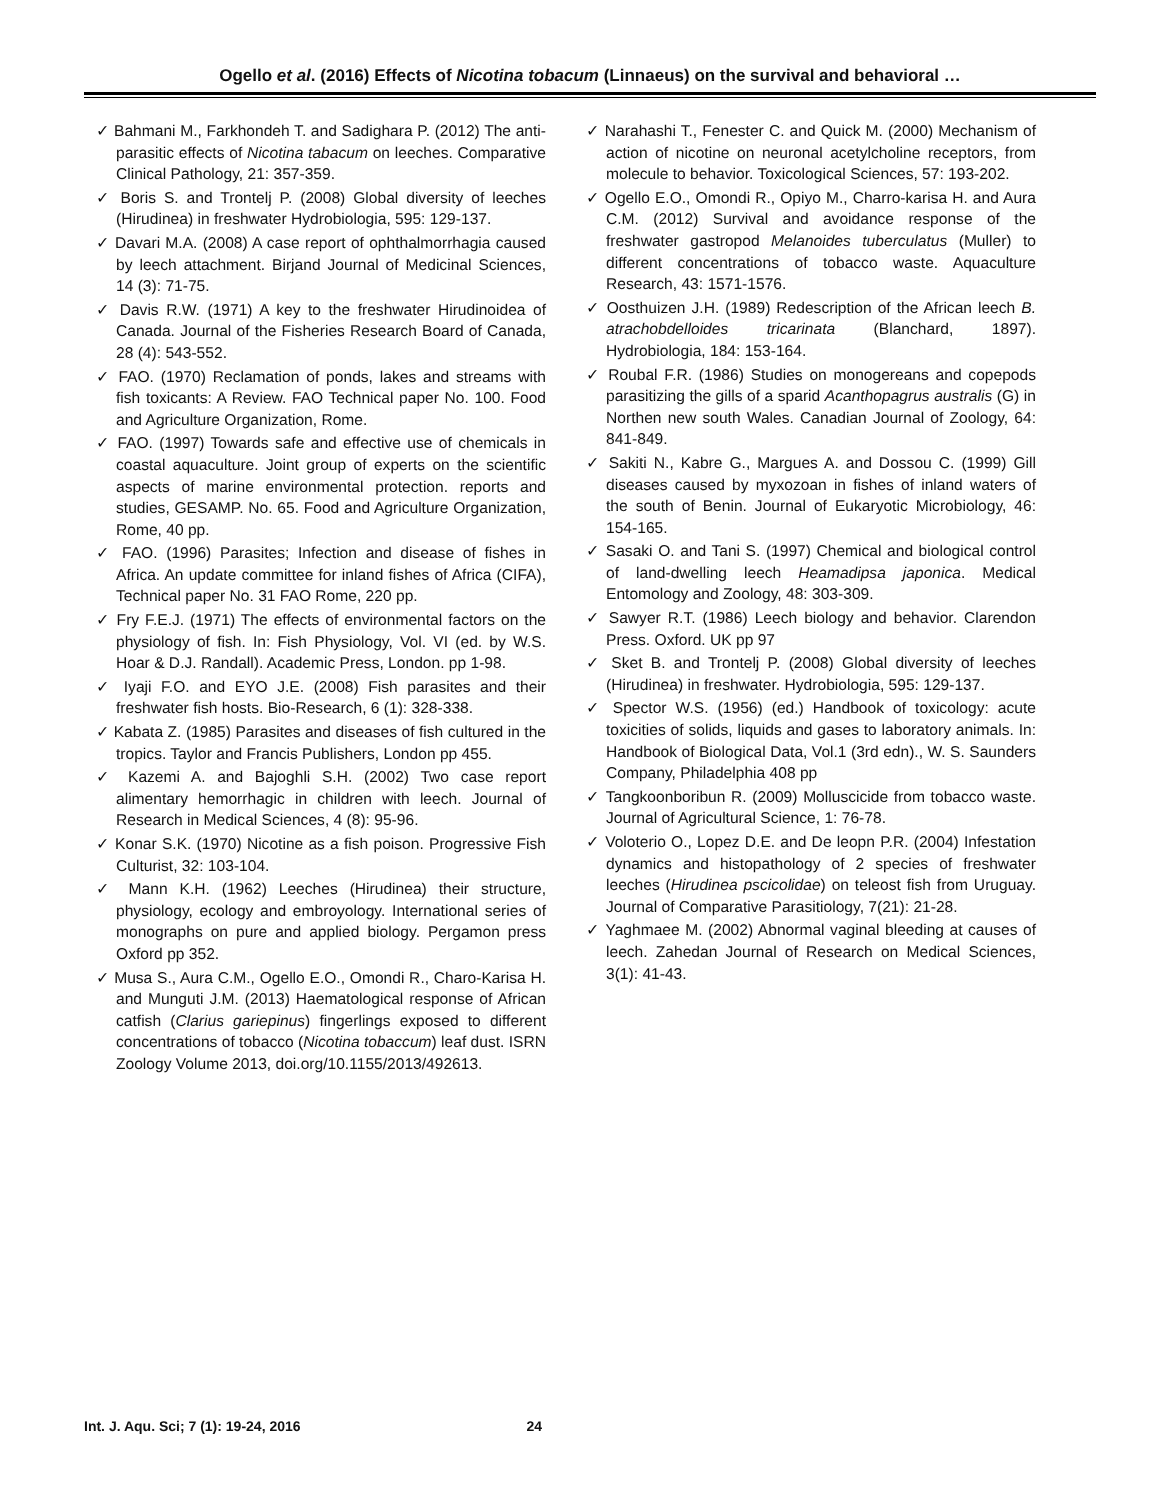Ogello et al. (2016) Effects of Nicotina tobacum (Linnaeus) on the survival and behavioral …
✓ Bahmani M., Farkhondeh T. and Sadighara P. (2012) The anti-parasitic effects of Nicotina tabacum on leeches. Comparative Clinical Pathology, 21: 357-359.
✓ Boris S. and Trontelj P. (2008) Global diversity of leeches (Hirudinea) in freshwater Hydrobiologia, 595: 129-137.
✓ Davari M.A. (2008) A case report of ophthalmorrhagia caused by leech attachment. Birjand Journal of Medicinal Sciences, 14 (3): 71-75.
✓ Davis R.W. (1971) A key to the freshwater Hirudinoidea of Canada. Journal of the Fisheries Research Board of Canada, 28 (4): 543-552.
✓ FAO. (1970) Reclamation of ponds, lakes and streams with fish toxicants: A Review. FAO Technical paper No. 100. Food and Agriculture Organization, Rome.
✓ FAO. (1997) Towards safe and effective use of chemicals in coastal aquaculture. Joint group of experts on the scientific aspects of marine environmental protection. reports and studies, GESAMP. No. 65. Food and Agriculture Organization, Rome, 40 pp.
✓ FAO. (1996) Parasites; Infection and disease of fishes in Africa. An update committee for inland fishes of Africa (CIFA), Technical paper No. 31 FAO Rome, 220 pp.
✓ Fry F.E.J. (1971) The effects of environmental factors on the physiology of fish. In: Fish Physiology, Vol. VI (ed. by W.S. Hoar & D.J. Randall). Academic Press, London. pp 1-98.
✓ Iyaji F.O. and EYO J.E. (2008) Fish parasites and their freshwater fish hosts. Bio-Research, 6 (1): 328-338.
✓ Kabata Z. (1985) Parasites and diseases of fish cultured in the tropics. Taylor and Francis Publishers, London pp 455.
✓ Kazemi A. and Bajoghli S.H. (2002) Two case report alimentary hemorrhagic in children with leech. Journal of Research in Medical Sciences, 4 (8): 95-96.
✓ Konar S.K. (1970) Nicotine as a fish poison. Progressive Fish Culturist, 32: 103-104.
✓ Mann K.H. (1962) Leeches (Hirudinea) their structure, physiology, ecology and embroyology. International series of monographs on pure and applied biology. Pergamon press Oxford pp 352.
✓ Musa S., Aura C.M., Ogello E.O., Omondi R., Charo-Karisa H. and Munguti J.M. (2013) Haematological response of African catfish (Clarius gariepinus) fingerlings exposed to different concentrations of tobacco (Nicotina tobaccum) leaf dust. ISRN Zoology Volume 2013, doi.org/10.1155/2013/492613.
✓ Narahashi T., Fenester C. and Quick M. (2000) Mechanism of action of nicotine on neuronal acetylcholine receptors, from molecule to behavior. Toxicological Sciences, 57: 193-202.
✓ Ogello E.O., Omondi R., Opiyo M., Charro-karisa H. and Aura C.M. (2012) Survival and avoidance response of the freshwater gastropod Melanoides tuberculatus (Muller) to different concentrations of tobacco waste. Aquaculture Research, 43: 1571-1576.
✓ Oosthuizen J.H. (1989) Redescription of the African leech B. atrachobdelloides tricarinata (Blanchard, 1897). Hydrobiologia, 184: 153-164.
✓ Roubal F.R. (1986) Studies on monogereans and copepods parasitizing the gills of a sparid Acanthopagrus australis (G) in Northen new south Wales. Canadian Journal of Zoology, 64: 841-849.
✓ Sakiti N., Kabre G., Margues A. and Dossou C. (1999) Gill diseases caused by myxozoan in fishes of inland waters of the south of Benin. Journal of Eukaryotic Microbiology, 46: 154-165.
✓ Sasaki O. and Tani S. (1997) Chemical and biological control of land-dwelling leech Heamadipsa japonica. Medical Entomology and Zoology, 48: 303-309.
✓ Sawyer R.T. (1986) Leech biology and behavior. Clarendon Press. Oxford. UK pp 97
✓ Sket B. and Trontelj P. (2008) Global diversity of leeches (Hirudinea) in freshwater. Hydrobiologia, 595: 129-137.
✓ Spector W.S. (1956) (ed.) Handbook of toxicology: acute toxicities of solids, liquids and gases to laboratory animals. In: Handbook of Biological Data, Vol.1 (3rd edn)., W. S. Saunders Company, Philadelphia 408 pp
✓ Tangkoonboribun R. (2009) Molluscicide from tobacco waste. Journal of Agricultural Science, 1: 76-78.
✓ Voloterio O., Lopez D.E. and De leopn P.R. (2004) Infestation dynamics and histopathology of 2 species of freshwater leeches (Hirudinea pscicolidae) on teleost fish from Uruguay. Journal of Comparative Parasitiology, 7(21): 21-28.
✓ Yaghmaee M. (2002) Abnormal vaginal bleeding at causes of leech. Zahedan Journal of Research on Medical Sciences, 3(1): 41-43.
Int. J. Aqu. Sci; 7 (1): 19-24, 2016 24